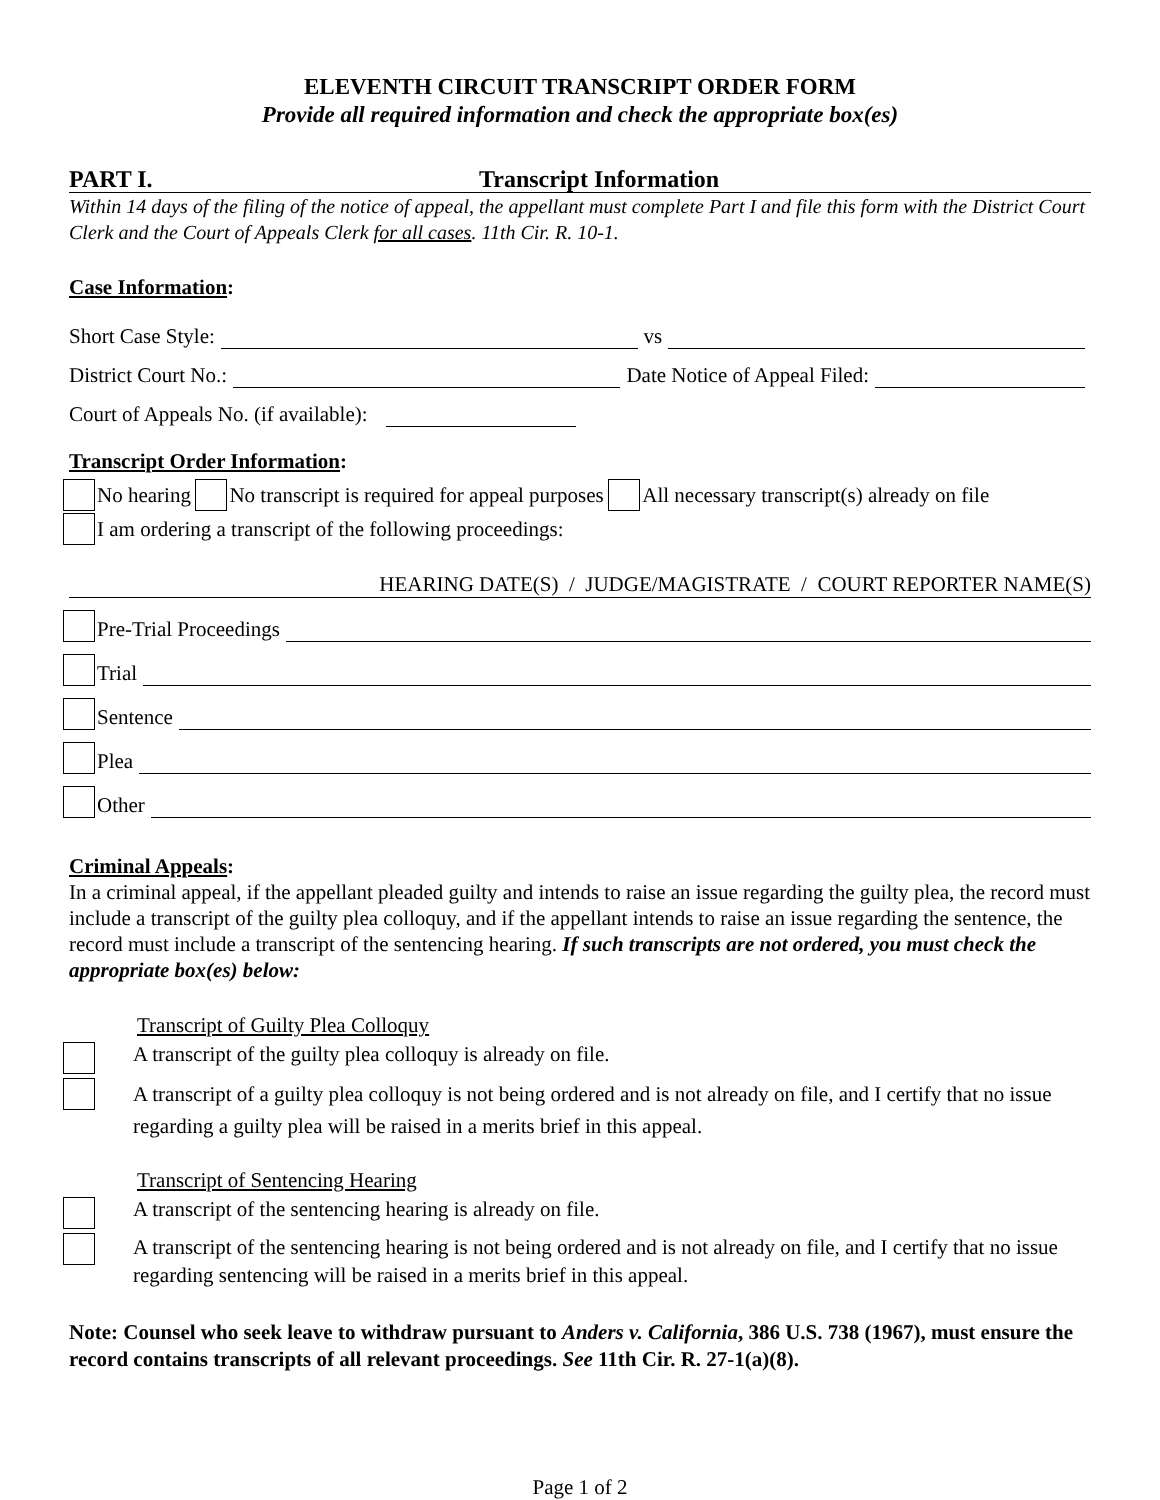ELEVENTH CIRCUIT TRANSCRIPT ORDER FORM
Provide all required information and check the appropriate box(es)
PART I. Transcript Information
Within 14 days of the filing of the notice of appeal, the appellant must complete Part I and file this form with the District Court Clerk and the Court of Appeals Clerk for all cases. 11th Cir. R. 10-1.
Case Information:
Short Case Style: vs
District Court No.: Date Notice of Appeal Filed:
Court of Appeals No. (if available):
Transcript Order Information:
No hearing No transcript is required for appeal purposes All necessary transcript(s) already on file
I am ordering a transcript of the following proceedings:
HEARING DATE(S) / JUDGE/MAGISTRATE / COURT REPORTER NAME(S)
Pre-Trial Proceedings
Trial
Sentence
Plea
Other
Criminal Appeals:
In a criminal appeal, if the appellant pleaded guilty and intends to raise an issue regarding the guilty plea, the record must include a transcript of the guilty plea colloquy, and if the appellant intends to raise an issue regarding the sentence, the record must include a transcript of the sentencing hearing. If such transcripts are not ordered, you must check the appropriate box(es) below:
Transcript of Guilty Plea Colloquy
A transcript of the guilty plea colloquy is already on file.
A transcript of a guilty plea colloquy is not being ordered and is not already on file, and I certify that no issue regarding a guilty plea will be raised in a merits brief in this appeal.
Transcript of Sentencing Hearing
A transcript of the sentencing hearing is already on file.
A transcript of the sentencing hearing is not being ordered and is not already on file, and I certify that no issue regarding sentencing will be raised in a merits brief in this appeal.
Note: Counsel who seek leave to withdraw pursuant to Anders v. California, 386 U.S. 738 (1967), must ensure the record contains transcripts of all relevant proceedings. See 11th Cir. R. 27-1(a)(8).
Page 1 of 2